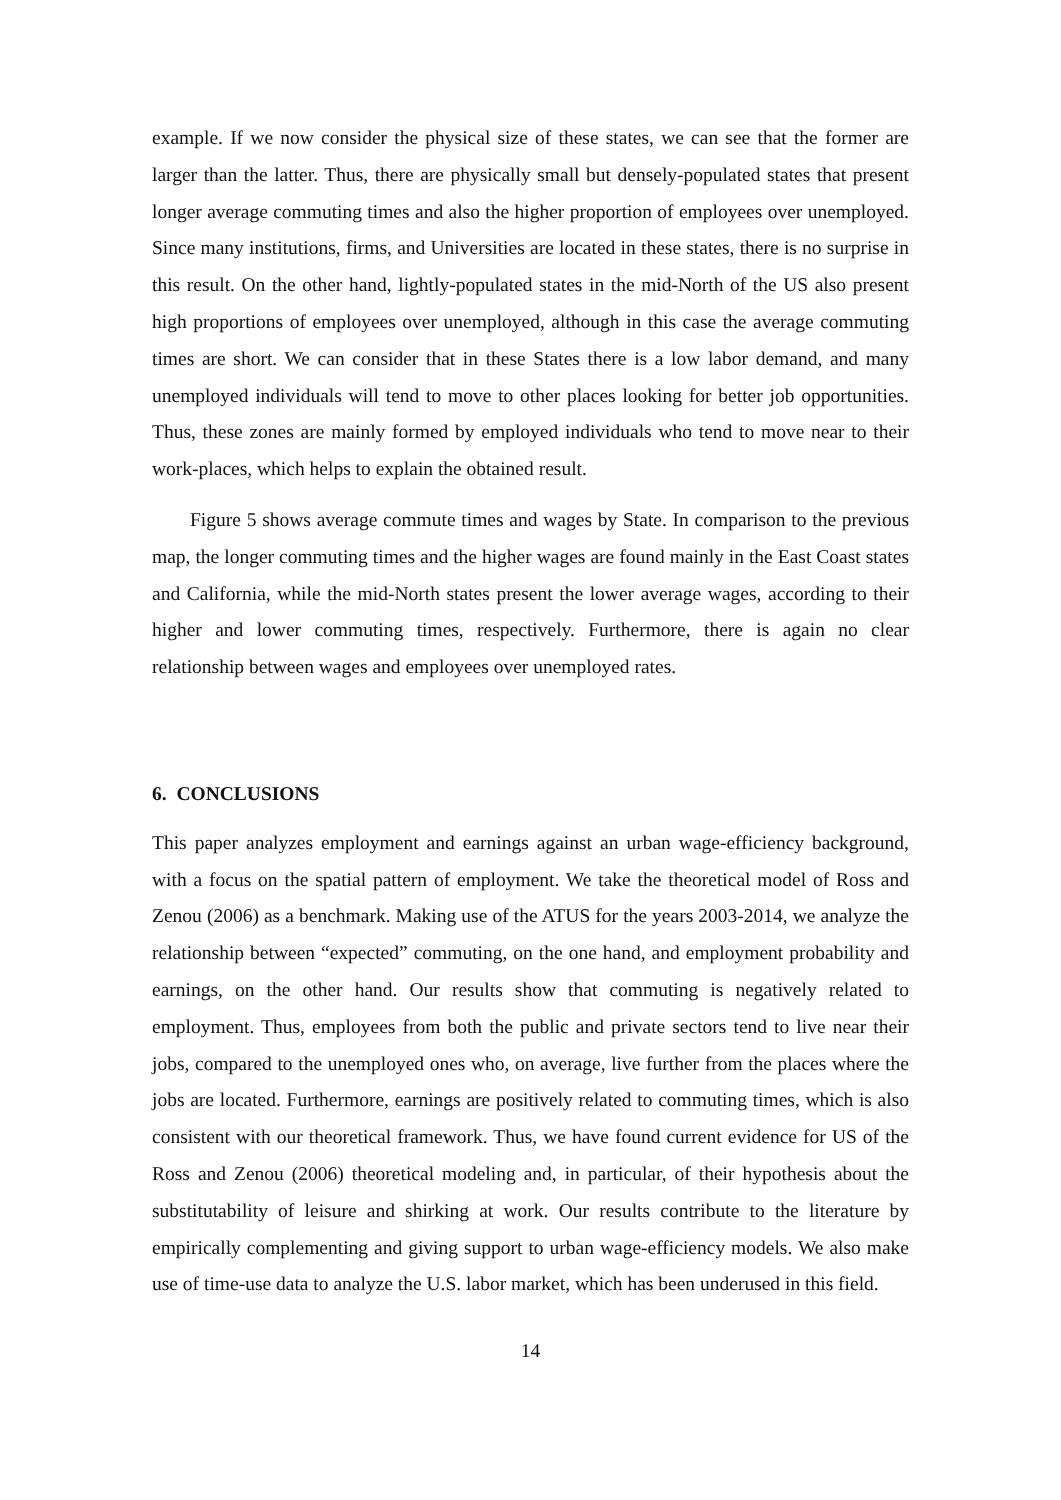example. If we now consider the physical size of these states, we can see that the former are larger than the latter. Thus, there are physically small but densely-populated states that present longer average commuting times and also the higher proportion of employees over unemployed. Since many institutions, firms, and Universities are located in these states, there is no surprise in this result. On the other hand, lightly-populated states in the mid-North of the US also present high proportions of employees over unemployed, although in this case the average commuting times are short. We can consider that in these States there is a low labor demand, and many unemployed individuals will tend to move to other places looking for better job opportunities. Thus, these zones are mainly formed by employed individuals who tend to move near to their work-places, which helps to explain the obtained result.
Figure 5 shows average commute times and wages by State. In comparison to the previous map, the longer commuting times and the higher wages are found mainly in the East Coast states and California, while the mid-North states present the lower average wages, according to their higher and lower commuting times, respectively. Furthermore, there is again no clear relationship between wages and employees over unemployed rates.
6. CONCLUSIONS
This paper analyzes employment and earnings against an urban wage-efficiency background, with a focus on the spatial pattern of employment. We take the theoretical model of Ross and Zenou (2006) as a benchmark. Making use of the ATUS for the years 2003-2014, we analyze the relationship between “expected” commuting, on the one hand, and employment probability and earnings, on the other hand. Our results show that commuting is negatively related to employment. Thus, employees from both the public and private sectors tend to live near their jobs, compared to the unemployed ones who, on average, live further from the places where the jobs are located. Furthermore, earnings are positively related to commuting times, which is also consistent with our theoretical framework. Thus, we have found current evidence for US of the Ross and Zenou (2006) theoretical modeling and, in particular, of their hypothesis about the substitutability of leisure and shirking at work. Our results contribute to the literature by empirically complementing and giving support to urban wage-efficiency models. We also make use of time-use data to analyze the U.S. labor market, which has been underused in this field.
14